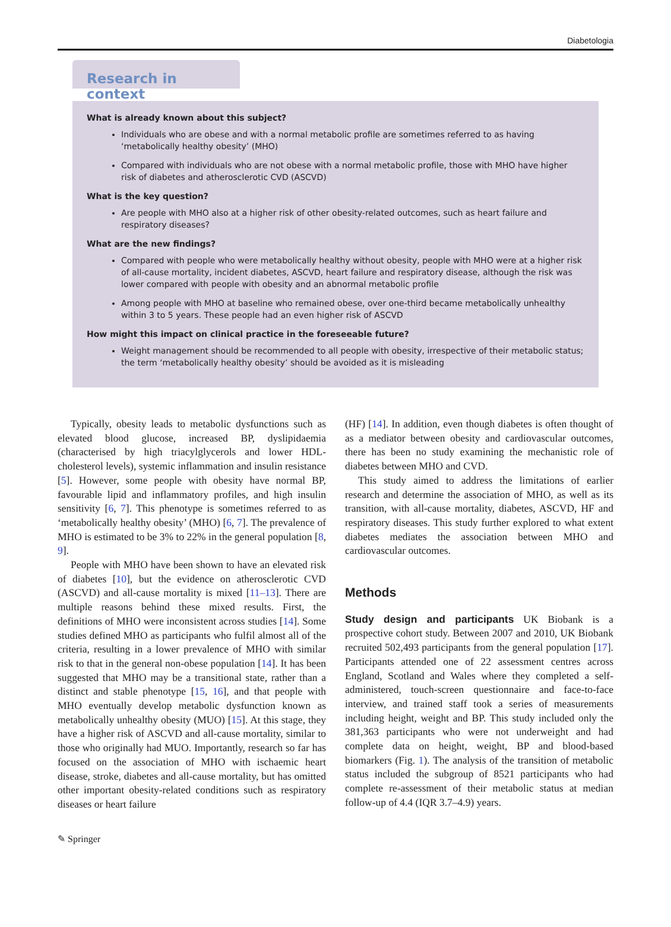Diabetologia
Research in context
What is already known about this subject?
Individuals who are obese and with a normal metabolic profile are sometimes referred to as having ‘metabolically healthy obesity’ (MHO)
Compared with individuals who are not obese with a normal metabolic profile, those with MHO have higher risk of diabetes and atherosclerotic CVD (ASCVD)
What is the key question?
Are people with MHO also at a higher risk of other obesity-related outcomes, such as heart failure and respiratory diseases?
What are the new findings?
Compared with people who were metabolically healthy without obesity, people with MHO were at a higher risk of all-cause mortality, incident diabetes, ASCVD, heart failure and respiratory disease, although the risk was lower compared with people with obesity and an abnormal metabolic profile
Among people with MHO at baseline who remained obese, over one-third became metabolically unhealthy within 3 to 5 years. These people had an even higher risk of ASCVD
How might this impact on clinical practice in the foreseeable future?
Weight management should be recommended to all people with obesity, irrespective of their metabolic status; the term ‘metabolically healthy obesity’ should be avoided as it is misleading
Typically, obesity leads to metabolic dysfunctions such as elevated blood glucose, increased BP, dyslipidaemia (characterised by high triacylglycerols and lower HDL-cholesterol levels), systemic inflammation and insulin resistance [5]. However, some people with obesity have normal BP, favourable lipid and inflammatory profiles, and high insulin sensitivity [6, 7]. This phenotype is sometimes referred to as ‘metabolically healthy obesity’ (MHO) [6, 7]. The prevalence of MHO is estimated to be 3% to 22% in the general population [8, 9].
People with MHO have been shown to have an elevated risk of diabetes [10], but the evidence on atherosclerotic CVD (ASCVD) and all-cause mortality is mixed [11–13]. There are multiple reasons behind these mixed results. First, the definitions of MHO were inconsistent across studies [14]. Some studies defined MHO as participants who fulfil almost all of the criteria, resulting in a lower prevalence of MHO with similar risk to that in the general non-obese population [14]. It has been suggested that MHO may be a transitional state, rather than a distinct and stable phenotype [15, 16], and that people with MHO eventually develop metabolic dysfunction known as metabolically unhealthy obesity (MUO) [15]. At this stage, they have a higher risk of ASCVD and all-cause mortality, similar to those who originally had MUO. Importantly, research so far has focused on the association of MHO with ischaemic heart disease, stroke, diabetes and all-cause mortality, but has omitted other important obesity-related conditions such as respiratory diseases or heart failure
(HF) [14]. In addition, even though diabetes is often thought of as a mediator between obesity and cardiovascular outcomes, there has been no study examining the mechanistic role of diabetes between MHO and CVD.
This study aimed to address the limitations of earlier research and determine the association of MHO, as well as its transition, with all-cause mortality, diabetes, ASCVD, HF and respiratory diseases. This study further explored to what extent diabetes mediates the association between MHO and cardiovascular outcomes.
Methods
Study design and participants UK Biobank is a prospective cohort study. Between 2007 and 2010, UK Biobank recruited 502,493 participants from the general population [17]. Participants attended one of 22 assessment centres across England, Scotland and Wales where they completed a self-administered, touch-screen questionnaire and face-to-face interview, and trained staff took a series of measurements including height, weight and BP. This study included only the 381,363 participants who were not underweight and had complete data on height, weight, BP and blood-based biomarkers (Fig. 1). The analysis of the transition of metabolic status included the subgroup of 8521 participants who had complete re-assessment of their metabolic status at median follow-up of 4.4 (IQR 3.7–4.9) years.
✎ Springer